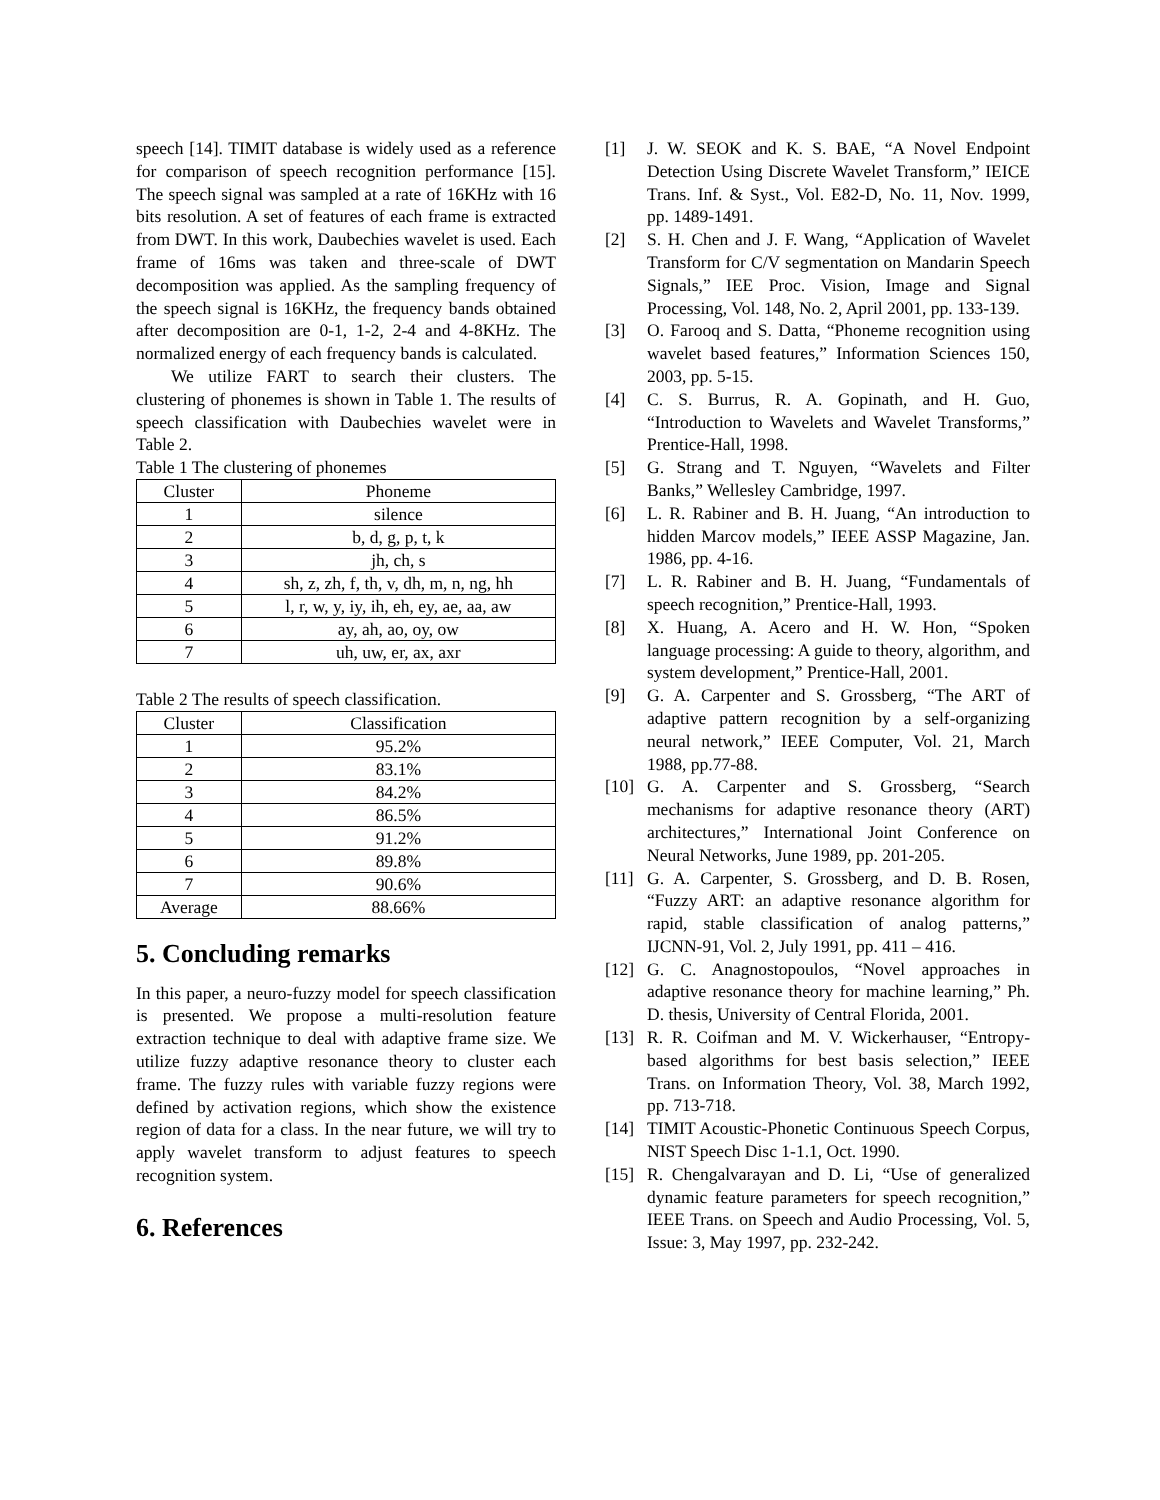speech [14]. TIMIT database is widely used as a reference for comparison of speech recognition performance [15]. The speech signal was sampled at a rate of 16KHz with 16 bits resolution. A set of features of each frame is extracted from DWT. In this work, Daubechies wavelet is used. Each frame of 16ms was taken and three-scale of DWT decomposition was applied. As the sampling frequency of the speech signal is 16KHz, the frequency bands obtained after decomposition are 0-1, 1-2, 2-4 and 4-8KHz. The normalized energy of each frequency bands is calculated.
We utilize FART to search their clusters. The clustering of phonemes is shown in Table 1. The results of speech classification with Daubechies wavelet were in Table 2.
Table 1 The clustering of phonemes
| Cluster | Phoneme |
| --- | --- |
| 1 | silence |
| 2 | b, d, g, p, t, k |
| 3 | jh, ch, s |
| 4 | sh, z, zh, f, th, v, dh, m, n, ng, hh |
| 5 | l, r, w, y, iy, ih, eh, ey, ae, aa, aw |
| 6 | ay, ah, ao, oy, ow |
| 7 | uh, uw, er, ax, axr |
Table 2 The results of speech classification.
| Cluster | Classification |
| --- | --- |
| 1 | 95.2% |
| 2 | 83.1% |
| 3 | 84.2% |
| 4 | 86.5% |
| 5 | 91.2% |
| 6 | 89.8% |
| 7 | 90.6% |
| Average | 88.66% |
5. Concluding remarks
In this paper, a neuro-fuzzy model for speech classification is presented. We propose a multi-resolution feature extraction technique to deal with adaptive frame size. We utilize fuzzy adaptive resonance theory to cluster each frame. The fuzzy rules with variable fuzzy regions were defined by activation regions, which show the existence region of data for a class. In the near future, we will try to apply wavelet transform to adjust features to speech recognition system.
6. References
[1] J. W. SEOK and K. S. BAE, “A Novel Endpoint Detection Using Discrete Wavelet Transform,” IEICE Trans. Inf. & Syst., Vol. E82-D, No. 11, Nov. 1999, pp. 1489-1491.
[2] S. H. Chen and J. F. Wang, “Application of Wavelet Transform for C/V segmentation on Mandarin Speech Signals,” IEE Proc. Vision, Image and Signal Processing, Vol. 148, No. 2, April 2001, pp. 133-139.
[3] O. Farooq and S. Datta, “Phoneme recognition using wavelet based features,” Information Sciences 150, 2003, pp. 5-15.
[4] C. S. Burrus, R. A. Gopinath, and H. Guo, “Introduction to Wavelets and Wavelet Transforms,” Prentice-Hall, 1998.
[5] G. Strang and T. Nguyen, “Wavelets and Filter Banks,” Wellesley Cambridge, 1997.
[6] L. R. Rabiner and B. H. Juang, “An introduction to hidden Marcov models,” IEEE ASSP Magazine, Jan. 1986, pp. 4-16.
[7] L. R. Rabiner and B. H. Juang, “Fundamentals of speech recognition,” Prentice-Hall, 1993.
[8] X. Huang, A. Acero and H. W. Hon, “Spoken language processing: A guide to theory, algorithm, and system development,” Prentice-Hall, 2001.
[9] G. A. Carpenter and S. Grossberg, “The ART of adaptive pattern recognition by a self-organizing neural network,” IEEE Computer, Vol. 21, March 1988, pp.77-88.
[10] G. A. Carpenter and S. Grossberg, “Search mechanisms for adaptive resonance theory (ART) architectures,” International Joint Conference on Neural Networks, June 1989, pp. 201-205.
[11] G. A. Carpenter, S. Grossberg, and D. B. Rosen, “Fuzzy ART: an adaptive resonance algorithm for rapid, stable classification of analog patterns,” IJCNN-91, Vol. 2, July 1991, pp. 411 – 416.
[12] G. C. Anagnostopoulos, “Novel approaches in adaptive resonance theory for machine learning,” Ph. D. thesis, University of Central Florida, 2001.
[13] R. R. Coifman and M. V. Wickerhauser, “Entropy-based algorithms for best basis selection,” IEEE Trans. on Information Theory, Vol. 38, March 1992, pp. 713-718.
[14] TIMIT Acoustic-Phonetic Continuous Speech Corpus, NIST Speech Disc 1-1.1, Oct. 1990.
[15] R. Chengalvarayan and D. Li, “Use of generalized dynamic feature parameters for speech recognition,” IEEE Trans. on Speech and Audio Processing, Vol. 5, Issue: 3, May 1997, pp. 232-242.